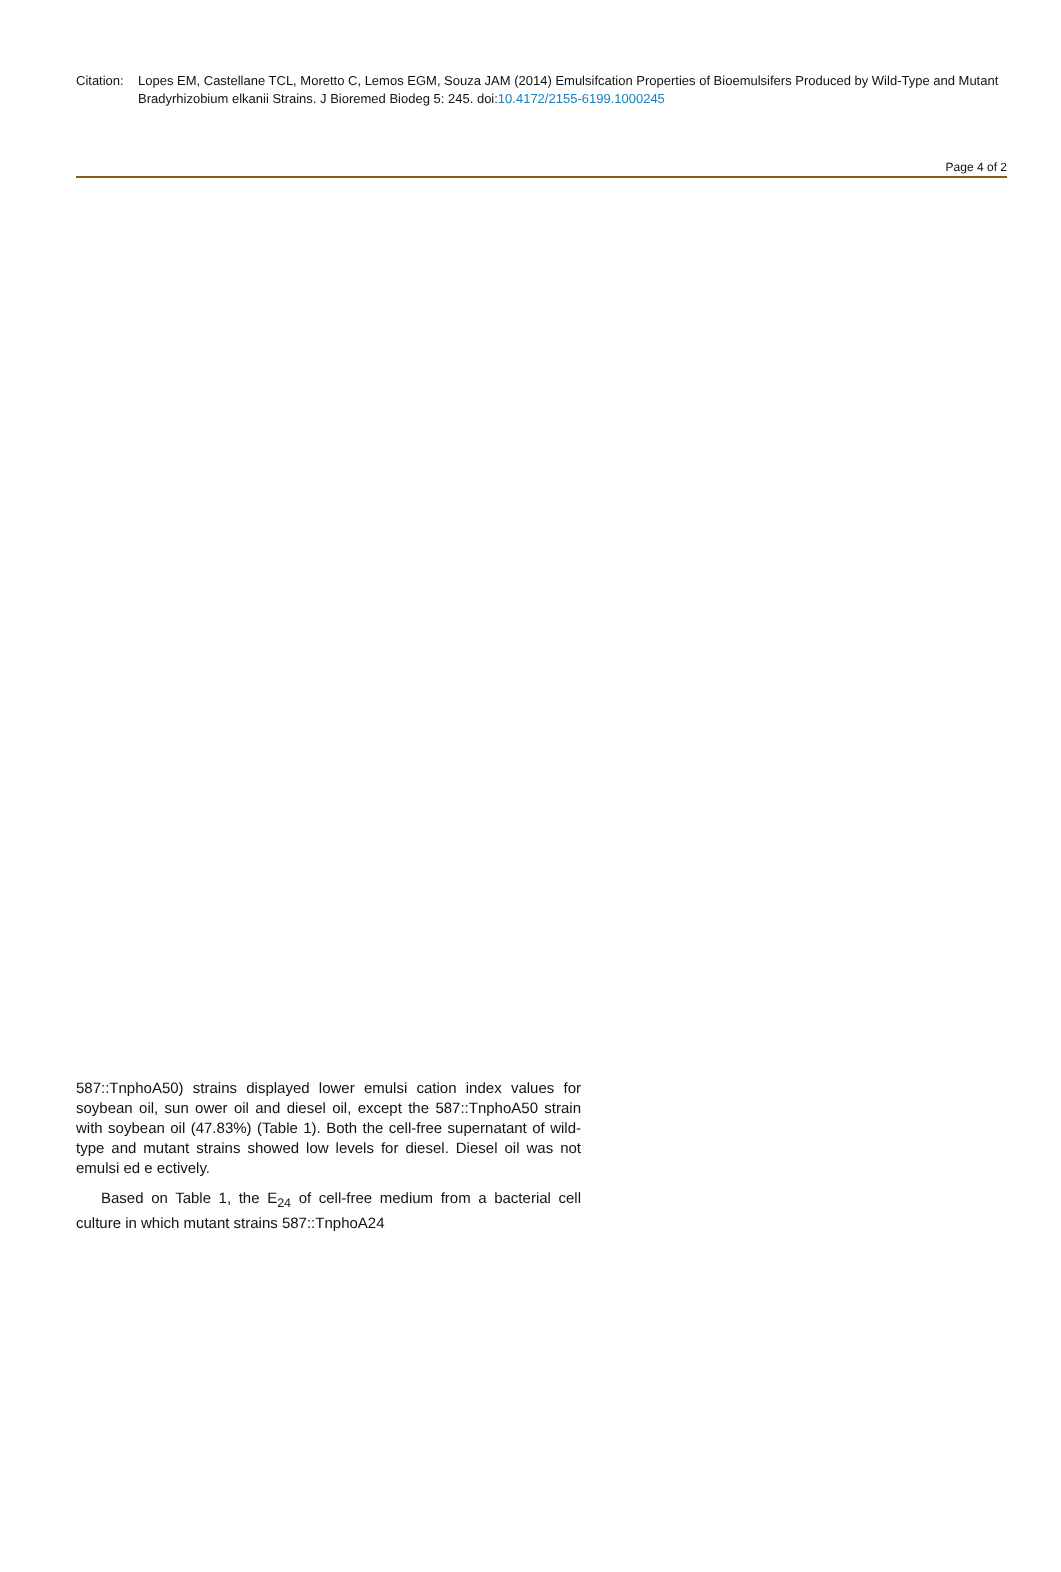Citation:
Lopes EM, Castellane TCL, Moretto C, Lemos EGM, Souza JAM (2014) Emulsifcation Properties of Bioemulsifers Produced by Wild-Type and Mutant Bradyrhizobium elkanii Strains. J Bioremed Biodeg 5: 245. doi:10.4172/2155-6199.1000245
Page 4 of 2
587::TnphoA50) strains displayed lower emulsi cation index values for soybean oil, sun ower oil and diesel oil, except the 587::TnphoA50 strain with soybean oil (47.83%) (Table 1). Both the cell-free supernatant of wild-type and mutant strains showed low levels for diesel. Diesel oil was not emulsi ed e ectively.
Based on Table 1, the E<sub>24</sub> of cell-free medium from a bacterial cell culture in which mutant strains 587::TnphoA24